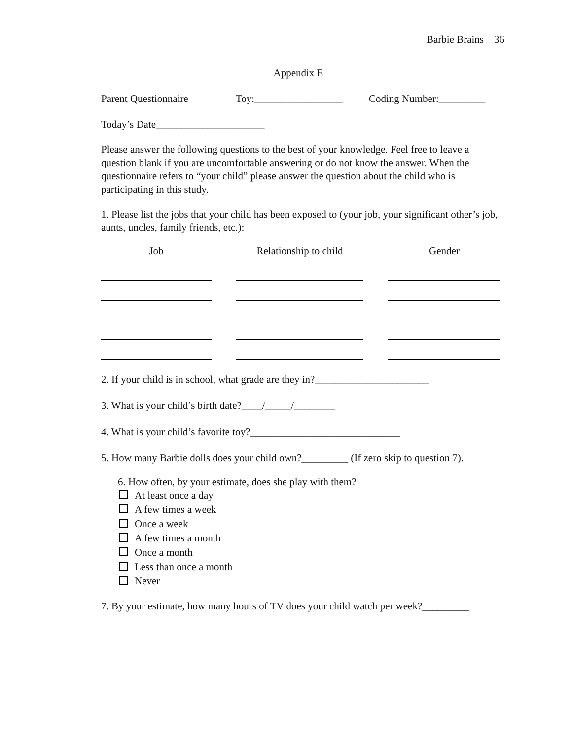Barbie Brains 36
Appendix E
Parent Questionnaire Toy:_________________ Coding Number:_________
Today’s Date_____________________
Please answer the following questions to the best of your knowledge. Feel free to leave a question blank if you are uncomfortable answering or do not know the answer. When the questionnaire refers to “your child” please answer the question about the child who is participating in this study.
1. Please list the jobs that your child has been exposed to (your job, your significant other’s job, aunts, uncles, family friends, etc.):
| Job | | Relationship to child | | Gender |
2. If your child is in school, what grade are they in?______________________
3. What is your child’s birth date?____/_____/________
4. What is your child’s favorite toy?_____________________________
5. How many Barbie dolls does your child own?_________ (If zero skip to question 7).
6. How often, by your estimate, does she play with them?
At least once a day
A few times a week
Once a week
A few times a month
Once a month
Less than once a month
Never
7. By your estimate, how many hours of TV does your child watch per week?_________